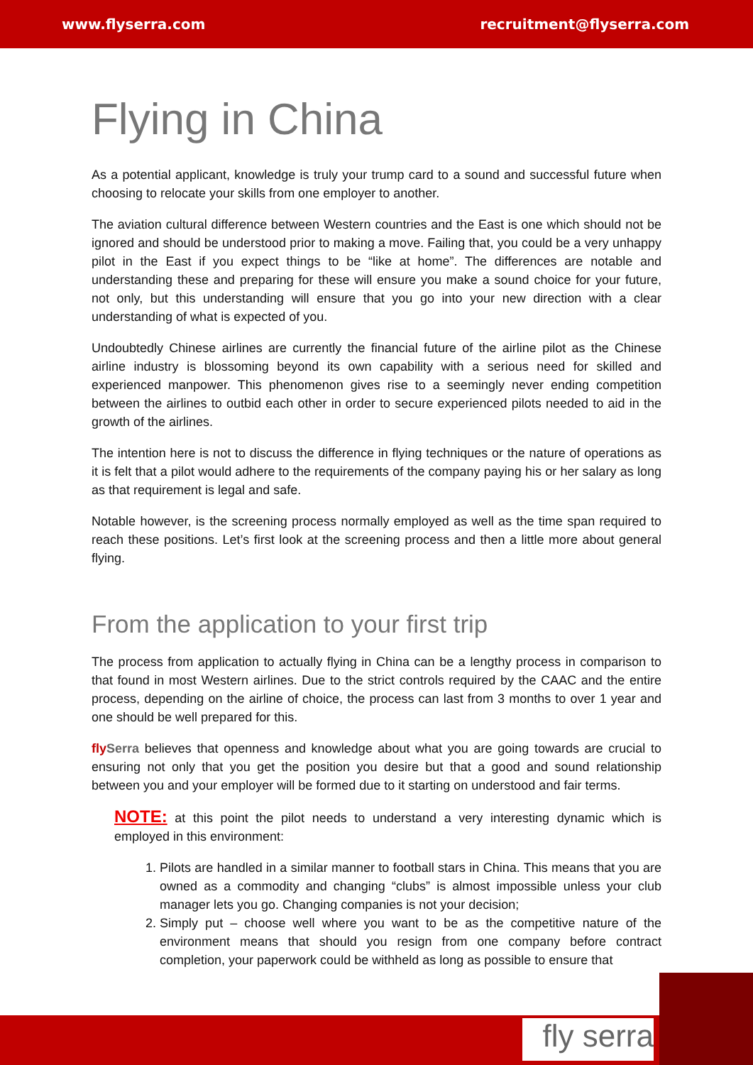www.flyserra.com recruitment@flyserra.com
Flying in China
As a potential applicant, knowledge is truly your trump card to a sound and successful future when choosing to relocate your skills from one employer to another.
The aviation cultural difference between Western countries and the East is one which should not be ignored and should be understood prior to making a move. Failing that, you could be a very unhappy pilot in the East if you expect things to be “like at home”. The differences are notable and understanding these and preparing for these will ensure you make a sound choice for your future, not only, but this understanding will ensure that you go into your new direction with a clear understanding of what is expected of you.
Undoubtedly Chinese airlines are currently the financial future of the airline pilot as the Chinese airline industry is blossoming beyond its own capability with a serious need for skilled and experienced manpower. This phenomenon gives rise to a seemingly never ending competition between the airlines to outbid each other in order to secure experienced pilots needed to aid in the growth of the airlines.
The intention here is not to discuss the difference in flying techniques or the nature of operations as it is felt that a pilot would adhere to the requirements of the company paying his or her salary as long as that requirement is legal and safe.
Notable however, is the screening process normally employed as well as the time span required to reach these positions. Let’s first look at the screening process and then a little more about general flying.
From the application to your first trip
The process from application to actually flying in China can be a lengthy process in comparison to that found in most Western airlines. Due to the strict controls required by the CAAC and the entire process, depending on the airline of choice, the process can last from 3 months to over 1 year and one should be well prepared for this.
fly Serra believes that openness and knowledge about what you are going towards are crucial to ensuring not only that you get the position you desire but that a good and sound relationship between you and your employer will be formed due to it starting on understood and fair terms.
NOTE: at this point the pilot needs to understand a very interesting dynamic which is employed in this environment:
1. Pilots are handled in a similar manner to football stars in China. This means that you are owned as a commodity and changing “clubs” is almost impossible unless your club manager lets you go. Changing companies is not your decision;
2. Simply put – choose well where you want to be as the competitive nature of the environment means that should you resign from one company before contract completion, your paperwork could be withheld as long as possible to ensure that
fly serra